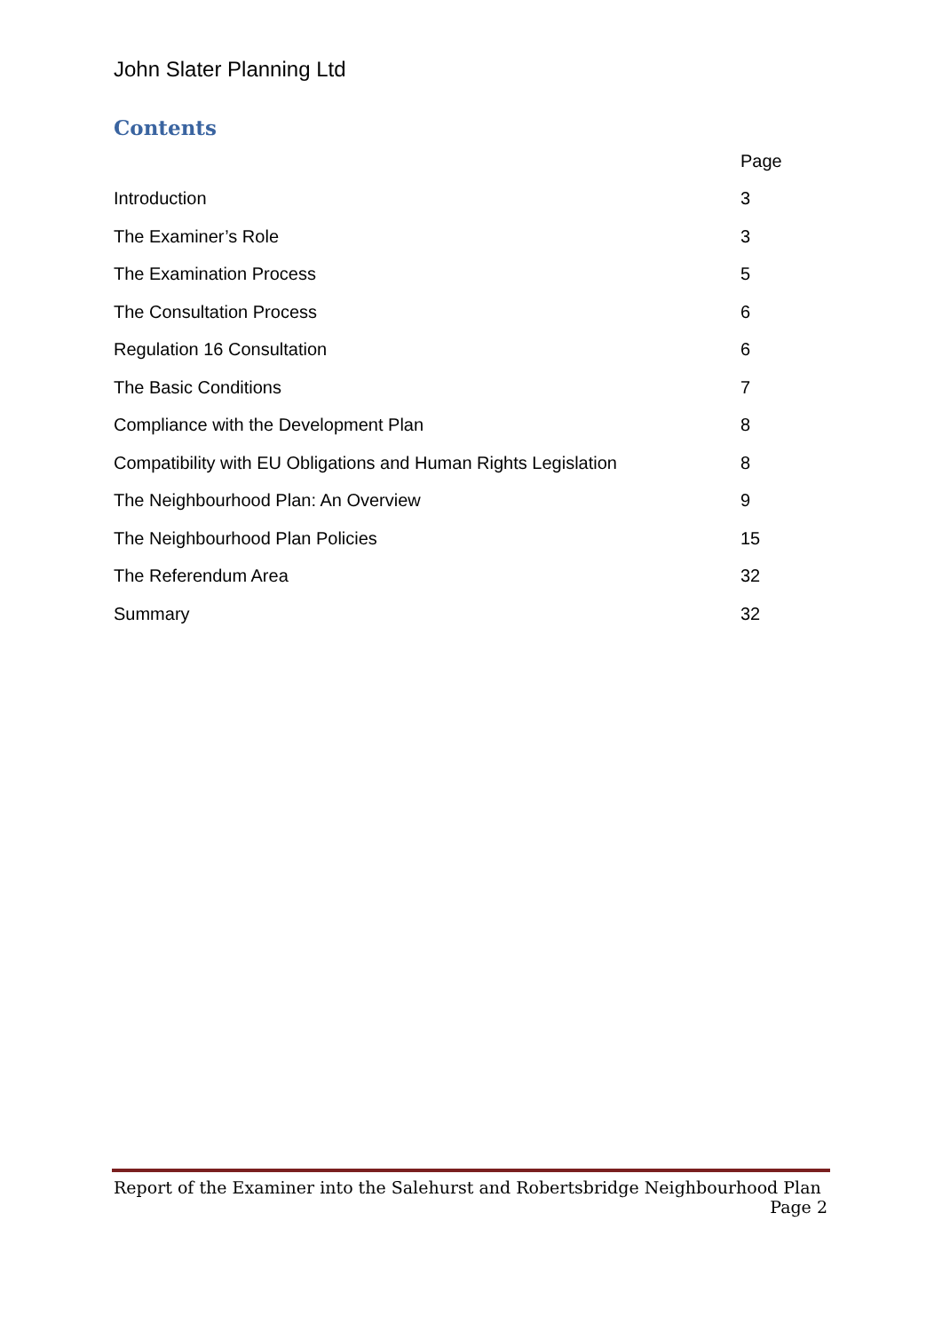John Slater Planning Ltd
Contents
| | Page |
| --- | --- |
| Introduction | 3 |
| The Examiner’s Role | 3 |
| The Examination Process | 5 |
| The Consultation Process | 6 |
| Regulation 16 Consultation | 6 |
| The Basic Conditions | 7 |
| Compliance with the Development Plan | 8 |
| Compatibility with EU Obligations and Human Rights Legislation | 8 |
| The Neighbourhood Plan: An Overview | 9 |
| The Neighbourhood Plan Policies | 15 |
| The Referendum Area | 32 |
| Summary | 32 |
Report of the Examiner into the Salehurst and Robertsbridge Neighbourhood Plan
Page 2